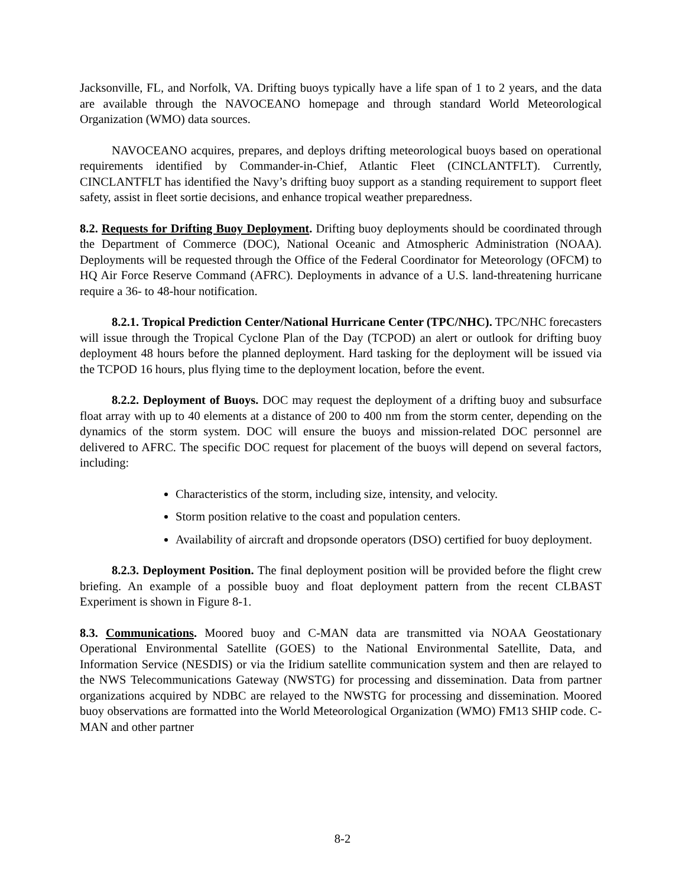Jacksonville, FL, and Norfolk, VA. Drifting buoys typically have a life span of 1 to 2 years, and the data are available through the NAVOCEANO homepage and through standard World Meteorological Organization (WMO) data sources.
NAVOCEANO acquires, prepares, and deploys drifting meteorological buoys based on operational requirements identified by Commander-in-Chief, Atlantic Fleet (CINCLANTFLT). Currently, CINCLANTFLT has identified the Navy’s drifting buoy support as a standing requirement to support fleet safety, assist in fleet sortie decisions, and enhance tropical weather preparedness.
8.2. Requests for Drifting Buoy Deployment. Drifting buoy deployments should be coordinated through the Department of Commerce (DOC), National Oceanic and Atmospheric Administration (NOAA). Deployments will be requested through the Office of the Federal Coordinator for Meteorology (OFCM) to HQ Air Force Reserve Command (AFRC). Deployments in advance of a U.S. land-threatening hurricane require a 36- to 48-hour notification.
8.2.1. Tropical Prediction Center/National Hurricane Center (TPC/NHC). TPC/NHC forecasters will issue through the Tropical Cyclone Plan of the Day (TCPOD) an alert or outlook for drifting buoy deployment 48 hours before the planned deployment. Hard tasking for the deployment will be issued via the TCPOD 16 hours, plus flying time to the deployment location, before the event.
8.2.2. Deployment of Buoys. DOC may request the deployment of a drifting buoy and subsurface float array with up to 40 elements at a distance of 200 to 400 nm from the storm center, depending on the dynamics of the storm system. DOC will ensure the buoys and mission-related DOC personnel are delivered to AFRC. The specific DOC request for placement of the buoys will depend on several factors, including:
Characteristics of the storm, including size, intensity, and velocity.
Storm position relative to the coast and population centers.
Availability of aircraft and dropsonde operators (DSO) certified for buoy deployment.
8.2.3. Deployment Position. The final deployment position will be provided before the flight crew briefing. An example of a possible buoy and float deployment pattern from the recent CLBAST Experiment is shown in Figure 8-1.
8.3. Communications. Moored buoy and C-MAN data are transmitted via NOAA Geostationary Operational Environmental Satellite (GOES) to the National Environmental Satellite, Data, and Information Service (NESDIS) or via the Iridium satellite communication system and then are relayed to the NWS Telecommunications Gateway (NWSTG) for processing and dissemination. Data from partner organizations acquired by NDBC are relayed to the NWSTG for processing and dissemination. Moored buoy observations are formatted into the World Meteorological Organization (WMO) FM13 SHIP code. C-MAN and other partner
8-2